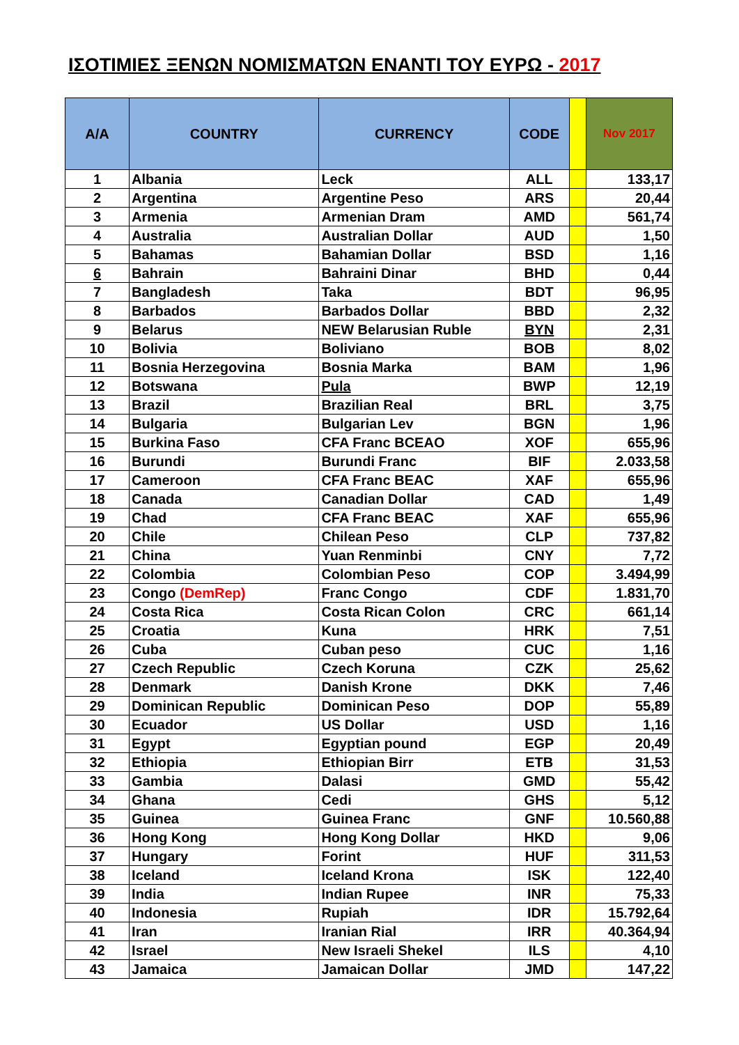ΙΣΟΤΙΜΙΕΣ ΞΕΝΩΝ ΝΟΜΙΣΜΑΤΩΝ ΕΝΑΝΤΙ ΤΟΥ ΕΥΡΩ - 2017
| A/A | COUNTRY | CURRENCY | CODE | | Nov 2017 |
| --- | --- | --- | --- | --- | --- |
| 1 | Albania | Leck | ALL | | 133,17 |
| 2 | Argentina | Argentine Peso | ARS | | 20,44 |
| 3 | Armenia | Armenian Dram | AMD | | 561,74 |
| 4 | Australia | Australian Dollar | AUD | | 1,50 |
| 5 | Bahamas | Bahamian Dollar | BSD | | 1,16 |
| 6 | Bahrain | Bahraini Dinar | BHD | | 0,44 |
| 7 | Bangladesh | Taka | BDT | | 96,95 |
| 8 | Barbados | Barbados Dollar | BBD | | 2,32 |
| 9 | Belarus | NEW Belarusian Ruble | BYN | | 2,31 |
| 10 | Bolivia | Boliviano | BOB | | 8,02 |
| 11 | Bosnia Herzegovina | Bosnia Marka | BAM | | 1,96 |
| 12 | Botswana | Pula | BWP | | 12,19 |
| 13 | Brazil | Brazilian Real | BRL | | 3,75 |
| 14 | Bulgaria | Bulgarian Lev | BGN | | 1,96 |
| 15 | Burkina Faso | CFA Franc BCEAO | XOF | | 655,96 |
| 16 | Burundi | Burundi Franc | BIF | | 2.033,58 |
| 17 | Cameroon | CFA Franc BEAC | XAF | | 655,96 |
| 18 | Canada | Canadian Dollar | CAD | | 1,49 |
| 19 | Chad | CFA Franc BEAC | XAF | | 655,96 |
| 20 | Chile | Chilean Peso | CLP | | 737,82 |
| 21 | China | Yuan Renminbi | CNY | | 7,72 |
| 22 | Colombia | Colombian Peso | COP | | 3.494,99 |
| 23 | Congo (DemRep) | Franc Congo | CDF | | 1.831,70 |
| 24 | Costa Rica | Costa Rican Colon | CRC | | 661,14 |
| 25 | Croatia | Kuna | HRK | | 7,51 |
| 26 | Cuba | Cuban peso | CUC | | 1,16 |
| 27 | Czech Republic | Czech Koruna | CZK | | 25,62 |
| 28 | Denmark | Danish Krone | DKK | | 7,46 |
| 29 | Dominican Republic | Dominican Peso | DOP | | 55,89 |
| 30 | Ecuador | US Dollar | USD | | 1,16 |
| 31 | Egypt | Egyptian pound | EGP | | 20,49 |
| 32 | Ethiopia | Ethiopian Birr | ETB | | 31,53 |
| 33 | Gambia | Dalasi | GMD | | 55,42 |
| 34 | Ghana | Cedi | GHS | | 5,12 |
| 35 | Guinea | Guinea Franc | GNF | | 10.560,88 |
| 36 | Hong Kong | Hong Kong Dollar | HKD | | 9,06 |
| 37 | Hungary | Forint | HUF | | 311,53 |
| 38 | Iceland | Iceland Krona | ISK | | 122,40 |
| 39 | India | Indian Rupee | INR | | 75,33 |
| 40 | Indonesia | Rupiah | IDR | | 15.792,64 |
| 41 | Iran | Iranian Rial | IRR | | 40.364,94 |
| 42 | Israel | New Israeli Shekel | ILS | | 4,10 |
| 43 | Jamaica | Jamaican Dollar | JMD | | 147,22 |